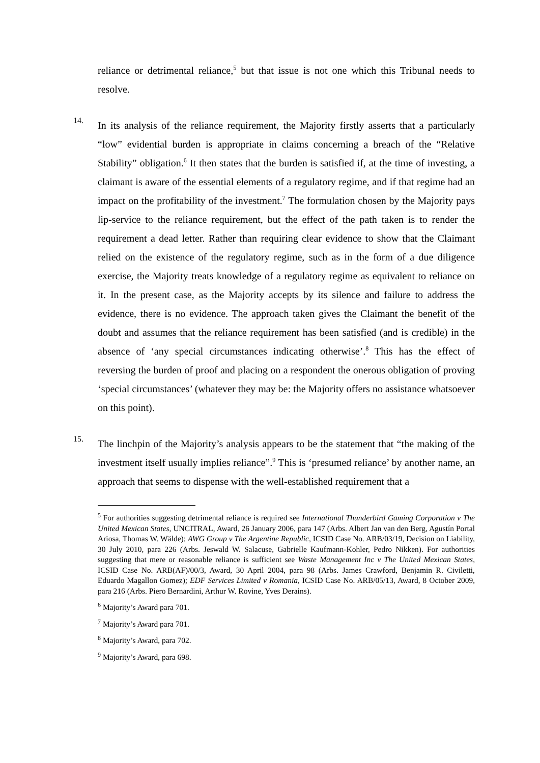reliance or detrimental reliance,<sup>5</sup> but that issue is not one which this Tribunal needs to resolve.
14.
In its analysis of the reliance requirement, the Majority firstly asserts that a particularly “low” evidential burden is appropriate in claims concerning a breach of the “Relative Stability” obligation.<sup>6</sup> It then states that the burden is satisfied if, at the time of investing, a claimant is aware of the essential elements of a regulatory regime, and if that regime had an impact on the profitability of the investment.<sup>7</sup> The formulation chosen by the Majority pays lip-service to the reliance requirement, but the effect of the path taken is to render the requirement a dead letter. Rather than requiring clear evidence to show that the Claimant relied on the existence of the regulatory regime, such as in the form of a due diligence exercise, the Majority treats knowledge of a regulatory regime as equivalent to reliance on it. In the present case, as the Majority accepts by its silence and failure to address the evidence, there is no evidence. The approach taken gives the Claimant the benefit of the doubt and assumes that the reliance requirement has been satisfied (and is credible) in the absence of ‘any special circumstances indicating otherwise’.<sup>8</sup> This has the effect of reversing the burden of proof and placing on a respondent the onerous obligation of proving ‘special circumstances’ (whatever they may be: the Majority offers no assistance whatsoever on this point).
15.
The linchpin of the Majority’s analysis appears to be the statement that “the making of the investment itself usually implies reliance”.<sup>9</sup> This is ‘presumed reliance’ by another name, an approach that seems to dispense with the well-established requirement that a
<sup>5</sup> For authorities suggesting detrimental reliance is required see International Thunderbird Gaming Corporation v The United Mexican States, UNCITRAL, Award, 26 January 2006, para 147 (Arbs. Albert Jan van den Berg, Agustín Portal Ariosa, Thomas W. Wälde); AWG Group v The Argentine Republic, ICSID Case No. ARB/03/19, Decision on Liability, 30 July 2010, para 226 (Arbs. Jeswald W. Salacuse, Gabrielle Kaufmann-Kohler, Pedro Nikken). For authorities suggesting that mere or reasonable reliance is sufficient see Waste Management Inc v The United Mexican States, ICSID Case No. ARB(AF)/00/3, Award, 30 April 2004, para 98 (Arbs. James Crawford, Benjamin R. Civiletti, Eduardo Magallon Gomez); EDF Services Limited v Romania, ICSID Case No. ARB/05/13, Award, 8 October 2009, para 216 (Arbs. Piero Bernardini, Arthur W. Rovine, Yves Derains).
<sup>6</sup> Majority’s Award para 701.
<sup>7</sup> Majority’s Award para 701.
<sup>8</sup> Majority’s Award, para 702.
<sup>9</sup> Majority’s Award, para 698.